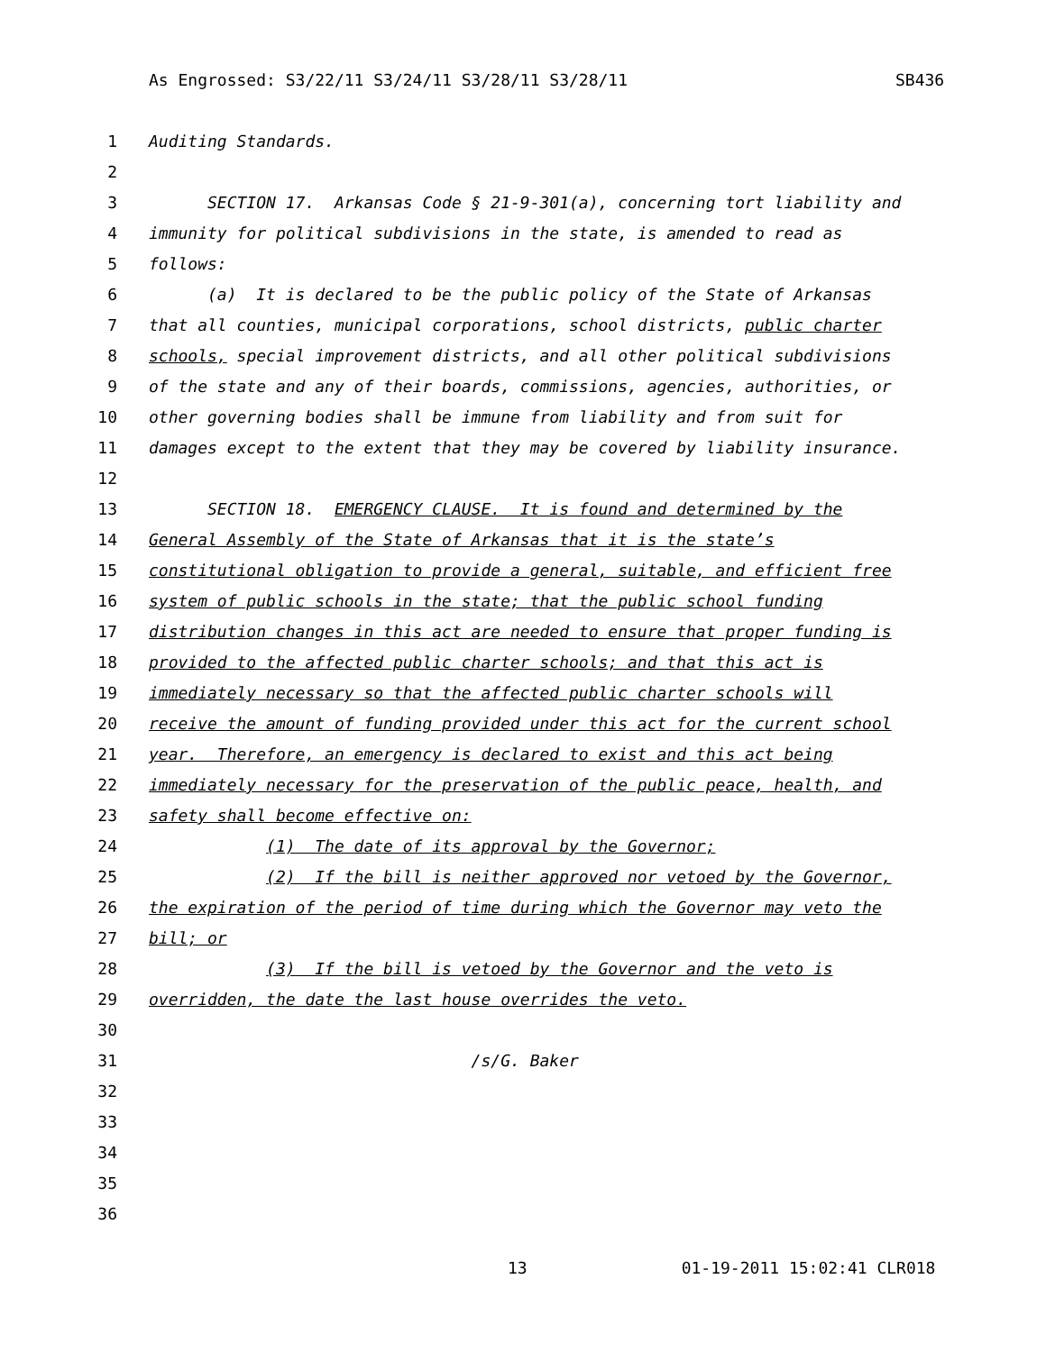As Engrossed: S3/22/11 S3/24/11 S3/28/11 S3/28/11 SB436
1 Auditing Standards.
2
3 SECTION 17. Arkansas Code § 21-9-301(a), concerning tort liability and
4 immunity for political subdivisions in the state, is amended to read as
5 follows:
6 (a) It is declared to be the public policy of the State of Arkansas
7 that all counties, municipal corporations, school districts, public charter
8 schools, special improvement districts, and all other political subdivisions
9 of the state and any of their boards, commissions, agencies, authorities, or
10 other governing bodies shall be immune from liability and from suit for
11 damages except to the extent that they may be covered by liability insurance.
12
13 SECTION 18. EMERGENCY CLAUSE. It is found and determined by the
14 General Assembly of the State of Arkansas that it is the state’s
15 constitutional obligation to provide a general, suitable, and efficient free
16 system of public schools in the state; that the public school funding
17 distribution changes in this act are needed to ensure that proper funding is
18 provided to the affected public charter schools; and that this act is
19 immediately necessary so that the affected public charter schools will
20 receive the amount of funding provided under this act for the current school
21 year. Therefore, an emergency is declared to exist and this act being
22 immediately necessary for the preservation of the public peace, health, and
23 safety shall become effective on:
24 (1) The date of its approval by the Governor;
25 (2) If the bill is neither approved nor vetoed by the Governor,
26 the expiration of the period of time during which the Governor may veto the
27 bill; or
28 (3) If the bill is vetoed by the Governor and the veto is
29 overridden, the date the last house overrides the veto.
30
31 /s/G. Baker
32
33
34
35
36
13 01-19-2011 15:02:41 CLR018